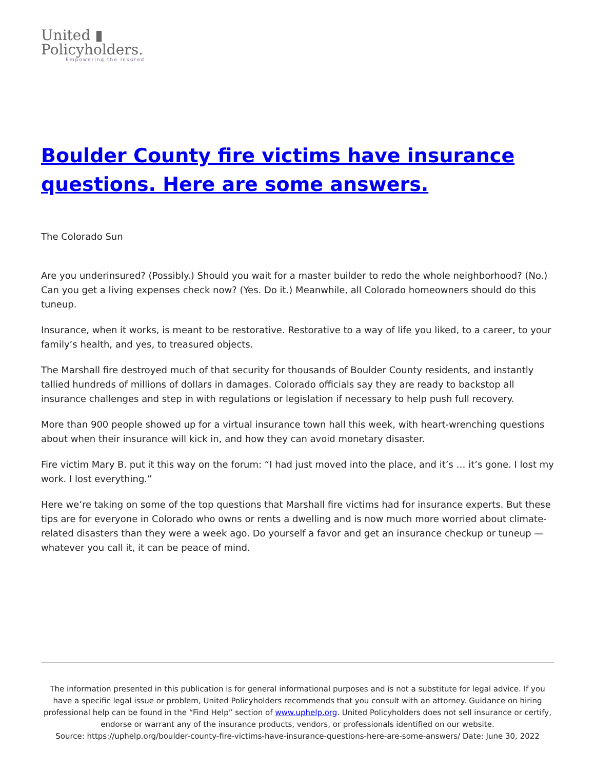United ▮
Policyholders.
Empowering the Insured
Boulder County fire victims have insurance questions. Here are some answers.
The Colorado Sun
Are you underinsured? (Possibly.) Should you wait for a master builder to redo the whole neighborhood? (No.) Can you get a living expenses check now? (Yes. Do it.) Meanwhile, all Colorado homeowners should do this tuneup.
Insurance, when it works, is meant to be restorative. Restorative to a way of life you liked, to a career, to your family’s health, and yes, to treasured objects.
The Marshall fire destroyed much of that security for thousands of Boulder County residents, and instantly tallied hundreds of millions of dollars in damages. Colorado officials say they are ready to backstop all insurance challenges and step in with regulations or legislation if necessary to help push full recovery.
More than 900 people showed up for a virtual insurance town hall this week, with heart-wrenching questions about when their insurance will kick in, and how they can avoid monetary disaster.
Fire victim Mary B. put it this way on the forum: “I had just moved into the place, and it’s … it’s gone. I lost my work. I lost everything.”
Here we’re taking on some of the top questions that Marshall fire victims had for insurance experts. But these tips are for everyone in Colorado who owns or rents a dwelling and is now much more worried about climate-related disasters than they were a week ago. Do yourself a favor and get an insurance checkup or tuneup — whatever you call it, it can be peace of mind.
The information presented in this publication is for general informational purposes and is not a substitute for legal advice. If you have a specific legal issue or problem, United Policyholders recommends that you consult with an attorney. Guidance on hiring professional help can be found in the “Find Help” section of www.uphelp.org. United Policyholders does not sell insurance or certify, endorse or warrant any of the insurance products, vendors, or professionals identified on our website.
Source: https://uphelp.org/boulder-county-fire-victims-have-insurance-questions-here-are-some-answers/ Date: June 30, 2022